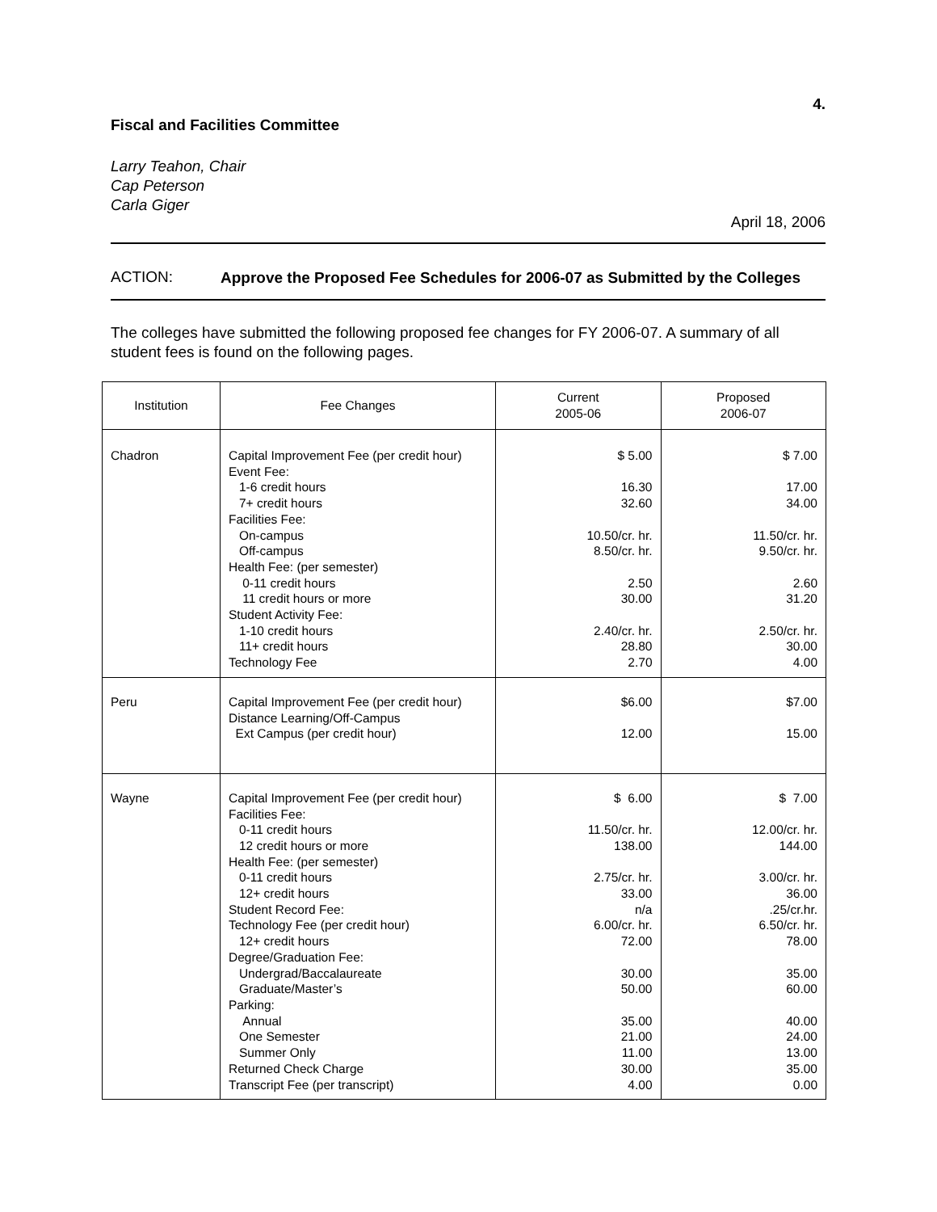4.
Fiscal and Facilities Committee
Larry Teahon, Chair
Cap Peterson
Carla Giger
April 18, 2006
ACTION:
Approve the Proposed Fee Schedules for 2006-07 as Submitted by the Colleges
The colleges have submitted the following proposed fee changes for FY 2006-07. A summary of all student fees is found on the following pages.
| Institution | Fee Changes | Current 2005-06 | Proposed 2006-07 |
| --- | --- | --- | --- |
| Chadron | Capital Improvement Fee (per credit hour) Event Fee: 1-6 credit hours 7+ credit hours Facilities Fee: On-campus Off-campus Health Fee: (per semester) 0-11 credit hours 11 credit hours or more Student Activity Fee: 1-10 credit hours 11+ credit hours Technology Fee | $ 5.00 16.30 32.60 10.50/cr. hr. 8.50/cr. hr. 2.50 30.00 2.40/cr. hr. 28.80 2.70 | $ 7.00 17.00 34.00 11.50/cr. hr. 9.50/cr. hr. 2.60 31.20 2.50/cr. hr. 30.00 4.00 |
| Peru | Capital Improvement Fee (per credit hour) Distance Learning/Off-Campus Ext Campus (per credit hour) | $6.00 12.00 | $7.00 15.00 |
| Wayne | Capital Improvement Fee (per credit hour) Facilities Fee: 0-11 credit hours 12 credit hours or more Health Fee: (per semester) 0-11 credit hours 12+ credit hours Student Record Fee: Technology Fee (per credit hour) 12+ credit hours Degree/Graduation Fee: Undergrad/Baccalaureate Graduate/Master’s Parking: Annual One Semester Summer Only Returned Check Charge Transcript Fee (per transcript) | $ 6.00 11.50/cr. hr. 138.00 2.75/cr. hr. 33.00 n/a 6.00/cr. hr. 72.00 30.00 50.00 35.00 21.00 11.00 30.00 4.00 | $ 7.00 12.00/cr. hr. 144.00 3.00/cr. hr. 36.00 .25/cr.hr. 6.50/cr. hr. 78.00 35.00 60.00 40.00 24.00 13.00 35.00 0.00 |